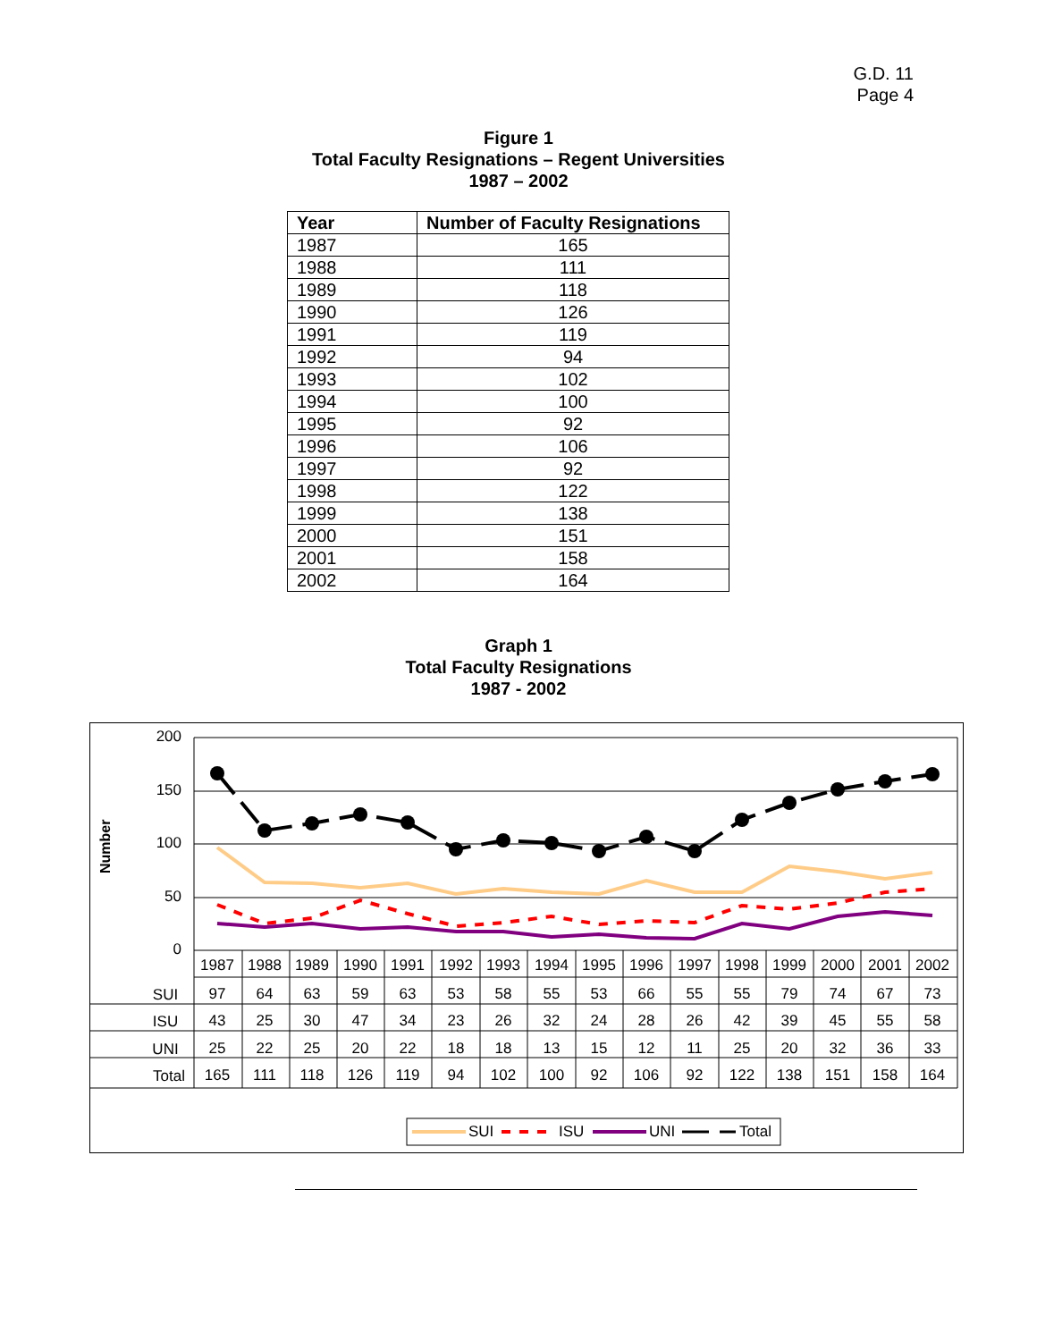G.D. 11
Page 4
Figure 1
Total Faculty Resignations – Regent Universities
1987 – 2002
| Year | Number of Faculty Resignations |
| --- | --- |
| 1987 | 165 |
| 1988 | 111 |
| 1989 | 118 |
| 1990 | 126 |
| 1991 | 119 |
| 1992 | 94 |
| 1993 | 102 |
| 1994 | 100 |
| 1995 | 92 |
| 1996 | 106 |
| 1997 | 92 |
| 1998 | 122 |
| 1999 | 138 |
| 2000 | 151 |
| 2001 | 158 |
| 2002 | 164 |
Graph 1
Total Faculty Resignations
1987 - 2002
Number
200
150
100
50
0
1987
1988
1989
1990
1991
1992
1993
1994
1995
1996
1997
1998
1999
2000
2001
2002
SUI
97
64
63
59
63
53
58
55
53
66
55
55
79
74
67
73
ISU
43
25
30
47
34
23
26
32
24
28
26
42
39
45
55
58
UNI
25
22
25
20
22
18
18
13
15
12
11
25
20
32
36
33
Total
165
111
118
126
119
94
102
100
92
106
92
122
138
151
158
164
SUI
ISU
UNI
Total